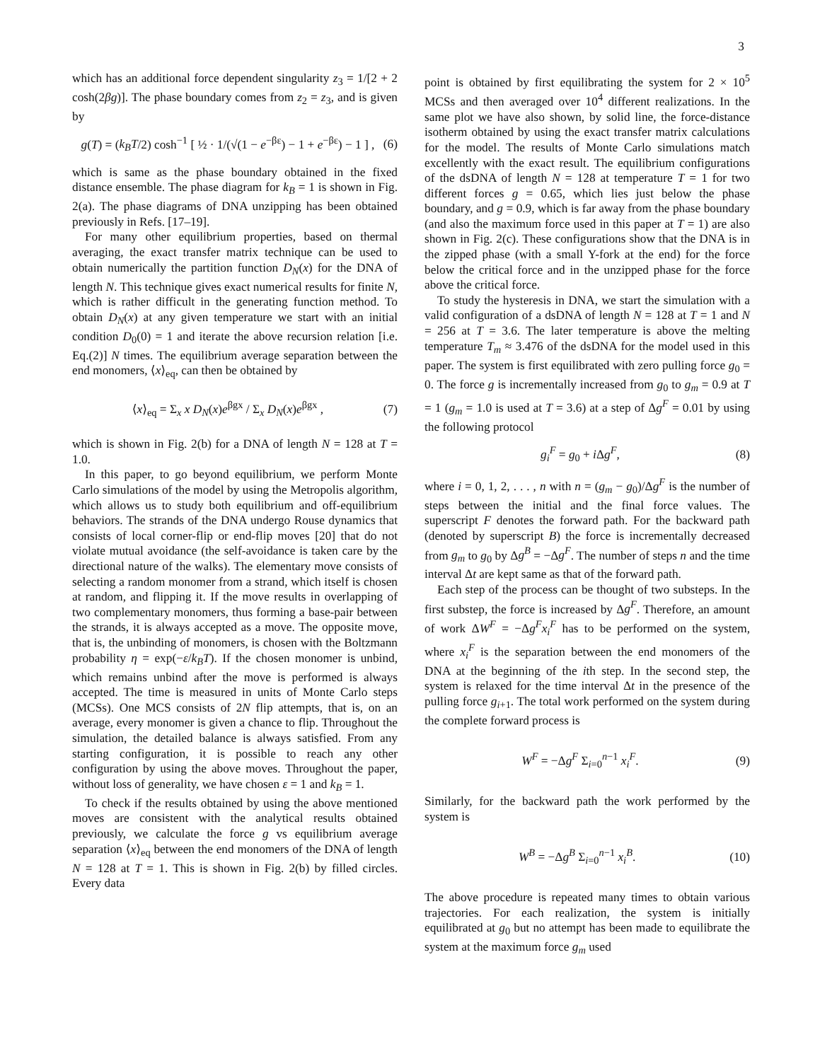3
which has an additional force dependent singularity z<sub>3</sub> = 1/[2 + 2 cosh(2βg)]. The phase boundary comes from z<sub>2</sub> = z<sub>3</sub>, and is given by
g(T) = (k<sub>B</sub>T/2) cosh<sup>−1</sup> [ ½ · 1/(√(1 − e<sup>−βε</sup>) − 1 + e<sup>−βε</sup>) − 1 ] , (6)
which is same as the phase boundary obtained in the fixed distance ensemble. The phase diagram for k<sub>B</sub> = 1 is shown in Fig. 2(a). The phase diagrams of DNA unzipping has been obtained previously in Refs. [17–19].
For many other equilibrium properties, based on thermal averaging, the exact transfer matrix technique can be used to obtain numerically the partition function D<sub>N</sub>(x) for the DNA of length N. This technique gives exact numerical results for finite N, which is rather difficult in the generating function method. To obtain D<sub>N</sub>(x) at any given temperature we start with an initial condition D<sub>0</sub>(0) = 1 and iterate the above recursion relation [i.e. Eq.(2)] N times. The equilibrium average separation between the end monomers, ⟨x⟩<sub>eq</sub>, can then be obtained by
⟨x⟩<sub>eq</sub> = Σ<sub>x</sub> x D<sub>N</sub>(x)e<sup>βgx</sup> / Σ<sub>x</sub> D<sub>N</sub>(x)e<sup>βgx</sup> , (7)
which is shown in Fig. 2(b) for a DNA of length N = 128 at T = 1.0.
In this paper, to go beyond equilibrium, we perform Monte Carlo simulations of the model by using the Metropolis algorithm, which allows us to study both equilibrium and off-equilibrium behaviors. The strands of the DNA undergo Rouse dynamics that consists of local corner-flip or end-flip moves [20] that do not violate mutual avoidance (the self-avoidance is taken care by the directional nature of the walks). The elementary move consists of selecting a random monomer from a strand, which itself is chosen at random, and flipping it. If the move results in overlapping of two complementary monomers, thus forming a base-pair between the strands, it is always accepted as a move. The opposite move, that is, the unbinding of monomers, is chosen with the Boltzmann probability η = exp(−ε/k<sub>B</sub>T). If the chosen monomer is unbind, which remains unbind after the move is performed is always accepted. The time is measured in units of Monte Carlo steps (MCSs). One MCS consists of 2N flip attempts, that is, on an average, every monomer is given a chance to flip. Throughout the simulation, the detailed balance is always satisfied. From any starting configuration, it is possible to reach any other configuration by using the above moves. Throughout the paper, without loss of generality, we have chosen ε = 1 and k<sub>B</sub> = 1.
To check if the results obtained by using the above mentioned moves are consistent with the analytical results obtained previously, we calculate the force g vs equilibrium average separation ⟨x⟩<sub>eq</sub> between the end monomers of the DNA of length N = 128 at T = 1. This is shown in Fig. 2(b) by filled circles. Every data
point is obtained by first equilibrating the system for 2 × 10<sup>5</sup> MCSs and then averaged over 10<sup>4</sup> different realizations. In the same plot we have also shown, by solid line, the force-distance isotherm obtained by using the exact transfer matrix calculations for the model. The results of Monte Carlo simulations match excellently with the exact result. The equilibrium configurations of the dsDNA of length N = 128 at temperature T = 1 for two different forces g = 0.65, which lies just below the phase boundary, and g = 0.9, which is far away from the phase boundary (and also the maximum force used in this paper at T = 1) are also shown in Fig. 2(c). These configurations show that the DNA is in the zipped phase (with a small Y-fork at the end) for the force below the critical force and in the unzipped phase for the force above the critical force.
To study the hysteresis in DNA, we start the simulation with a valid configuration of a dsDNA of length N = 128 at T = 1 and N = 256 at T = 3.6. The later temperature is above the melting temperature T<sub>m</sub> ≈ 3.476 of the dsDNA for the model used in this paper. The system is first equilibrated with zero pulling force g<sub>0</sub> = 0. The force g is incrementally increased from g<sub>0</sub> to g<sub>m</sub> = 0.9 at T = 1 (g<sub>m</sub> = 1.0 is used at T = 3.6) at a step of Δg<sup>F</sup> = 0.01 by using the following protocol
g<sub>i</sub><sup>F</sup> = g<sub>0</sub> + i Δg<sup>F</sup>, (8)
where i = 0, 1, 2, . . . , n with n = (g<sub>m</sub> − g<sub>0</sub>)/Δg<sup>F</sup> is the number of steps between the initial and the final force values. The superscript F denotes the forward path. For the backward path (denoted by superscript B) the force is incrementally decreased from g<sub>m</sub> to g<sub>0</sub> by Δg<sup>B</sup> = −Δg<sup>F</sup>. The number of steps n and the time interval Δt are kept same as that of the forward path.
Each step of the process can be thought of two substeps. In the first substep, the force is increased by Δg<sup>F</sup>. Therefore, an amount of work ΔW<sup>F</sup> = −Δg<sup>F</sup>x<sub>i</sub><sup>F</sup> has to be performed on the system, where x<sub>i</sub><sup>F</sup> is the separation between the end monomers of the DNA at the beginning of the ith step. In the second step, the system is relaxed for the time interval Δt in the presence of the pulling force g<sub>i+1</sub>. The total work performed on the system during the complete forward process is
W<sup>F</sup> = −Δg<sup>F</sup> Σ<sub>i=0</sub><sup>n−1</sup> x<sub>i</sub><sup>F</sup>. (9)
Similarly, for the backward path the work performed by the system is
W<sup>B</sup> = −Δg<sup>B</sup> Σ<sub>i=0</sub><sup>n−1</sup> x<sub>i</sub><sup>B</sup>. (10)
The above procedure is repeated many times to obtain various trajectories. For each realization, the system is initially equilibrated at g<sub>0</sub> but no attempt has been made to equilibrate the system at the maximum force g<sub>m</sub> used